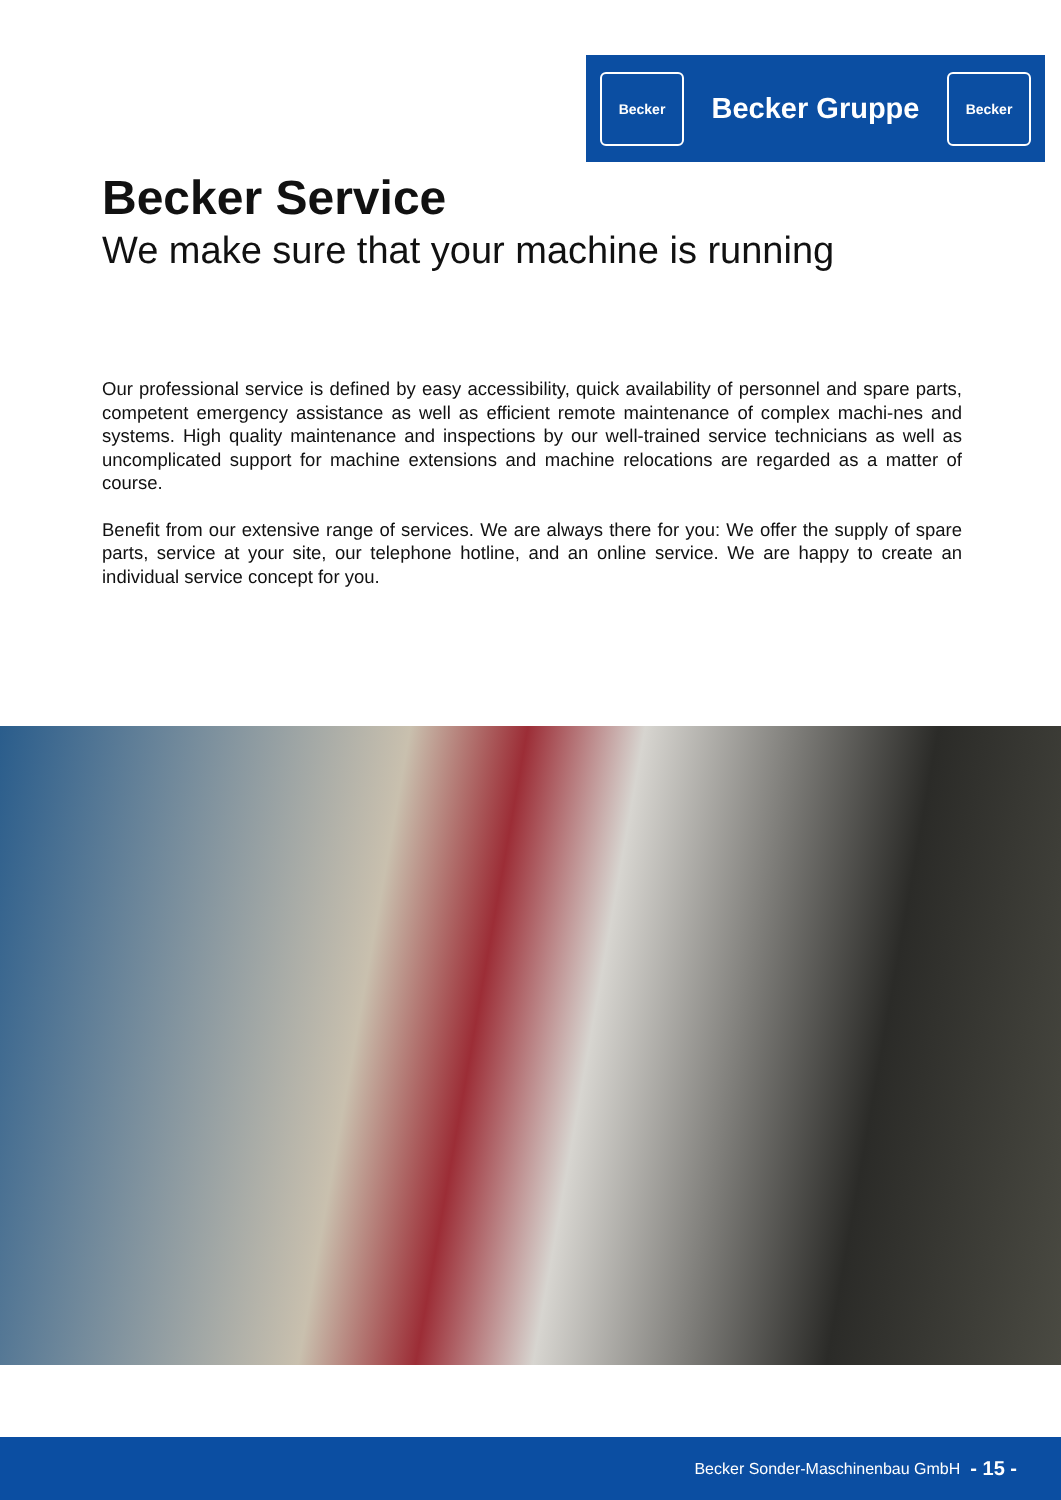Becker
Becker Gruppe
Becker
Becker Service
We make sure that your machine is running
Our professional service is defined by easy accessibility, quick availability of personnel and spare parts, competent emergency assistance as well as efficient remote maintenance of complex machi-nes and systems. High quality maintenance and inspections by our well-trained service technicians as well as uncomplicated support for machine extensions and machine relocations are regarded as a matter of course.
Benefit from our extensive range of services. We are always there for you: We offer the supply of spare parts, service at your site, our telephone hotline, and an online service. We are happy to create an individual service concept for you.
Becker Sonder-Maschinenbau GmbH - 15 -